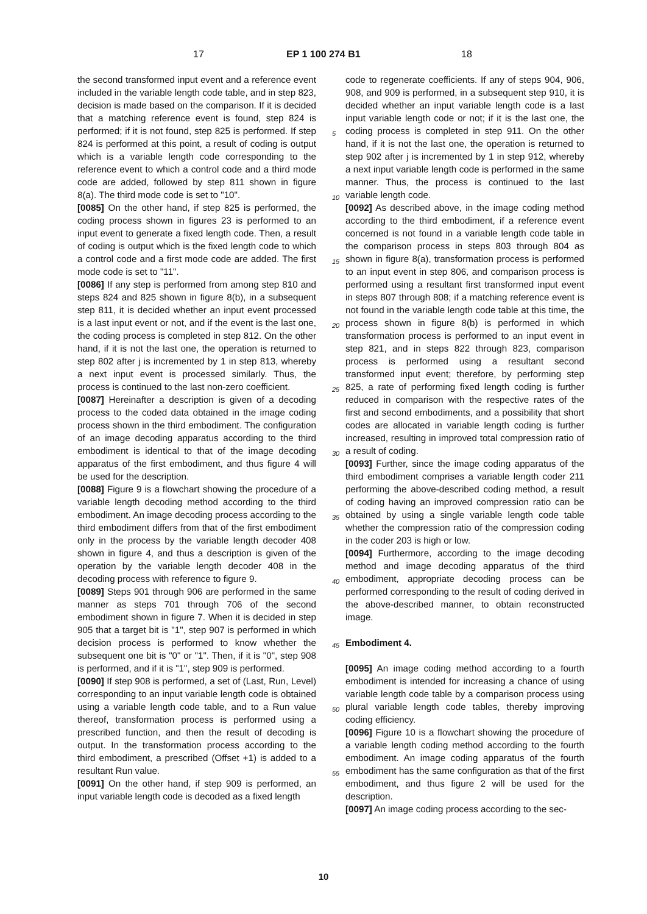17 EP 1 100 274 B1 18
the second transformed input event and a reference event included in the variable length code table, and in step 823, decision is made based on the comparison. If it is decided that a matching reference event is found, step 824 is performed; if it is not found, step 825 is performed. If step 824 is performed at this point, a result of coding is output which is a variable length code corresponding to the reference event to which a control code and a third mode code are added, followed by step 811 shown in figure 8(a). The third mode code is set to "10".
[0085] On the other hand, if step 825 is performed, the coding process shown in figures 23 is performed to an input event to generate a fixed length code. Then, a result of coding is output which is the fixed length code to which a control code and a first mode code are added. The first mode code is set to "11".
[0086] If any step is performed from among step 810 and steps 824 and 825 shown in figure 8(b), in a subsequent step 811, it is decided whether an input event processed is a last input event or not, and if the event is the last one, the coding process is completed in step 812. On the other hand, if it is not the last one, the operation is returned to step 802 after j is incremented by 1 in step 813, whereby a next input event is processed similarly. Thus, the process is continued to the last non-zero coefficient.
[0087] Hereinafter a description is given of a decoding process to the coded data obtained in the image coding process shown in the third embodiment. The configuration of an image decoding apparatus according to the third embodiment is identical to that of the image decoding apparatus of the first embodiment, and thus figure 4 will be used for the description.
[0088] Figure 9 is a flowchart showing the procedure of a variable length decoding method according to the third embodiment. An image decoding process according to the third embodiment differs from that of the first embodiment only in the process by the variable length decoder 408 shown in figure 4, and thus a description is given of the operation by the variable length decoder 408 in the decoding process with reference to figure 9.
[0089] Steps 901 through 906 are performed in the same manner as steps 701 through 706 of the second embodiment shown in figure 7. When it is decided in step 905 that a target bit is "1", step 907 is performed in which decision process is performed to know whether the subsequent one bit is "0" or "1". Then, if it is "0", step 908 is performed, and if it is "1", step 909 is performed.
[0090] If step 908 is performed, a set of (Last, Run, Level) corresponding to an input variable length code is obtained using a variable length code table, and to a Run value thereof, transformation process is performed using a prescribed function, and then the result of decoding is output. In the transformation process according to the third embodiment, a prescribed (Offset +1) is added to a resultant Run value.
[0091] On the other hand, if step 909 is performed, an input variable length code is decoded as a fixed length
5
10
15
20
25
30
35
40
45
50
55
code to regenerate coefficients. If any of steps 904, 906, 908, and 909 is performed, in a subsequent step 910, it is decided whether an input variable length code is a last input variable length code or not; if it is the last one, the coding process is completed in step 911. On the other hand, if it is not the last one, the operation is returned to step 902 after j is incremented by 1 in step 912, whereby a next input variable length code is performed in the same manner. Thus, the process is continued to the last variable length code.
[0092] As described above, in the image coding method according to the third embodiment, if a reference event concerned is not found in a variable length code table in the comparison process in steps 803 through 804 as shown in figure 8(a), transformation process is performed to an input event in step 806, and comparison process is performed using a resultant first transformed input event in steps 807 through 808; if a matching reference event is not found in the variable length code table at this time, the process shown in figure 8(b) is performed in which transformation process is performed to an input event in step 821, and in steps 822 through 823, comparison process is performed using a resultant second transformed input event; therefore, by performing step 825, a rate of performing fixed length coding is further reduced in comparison with the respective rates of the first and second embodiments, and a possibility that short codes are allocated in variable length coding is further increased, resulting in improved total compression ratio of a result of coding.
[0093] Further, since the image coding apparatus of the third embodiment comprises a variable length coder 211 performing the above-described coding method, a result of coding having an improved compression ratio can be obtained by using a single variable length code table whether the compression ratio of the compression coding in the coder 203 is high or low.
[0094] Furthermore, according to the image decoding method and image decoding apparatus of the third embodiment, appropriate decoding process can be performed corresponding to the result of coding derived in the above-described manner, to obtain reconstructed image.
Embodiment 4.
[0095] An image coding method according to a fourth embodiment is intended for increasing a chance of using variable length code table by a comparison process using plural variable length code tables, thereby improving coding efficiency.
[0096] Figure 10 is a flowchart showing the procedure of a variable length coding method according to the fourth embodiment. An image coding apparatus of the fourth embodiment has the same configuration as that of the first embodiment, and thus figure 2 will be used for the description.
[0097] An image coding process according to the sec-
10